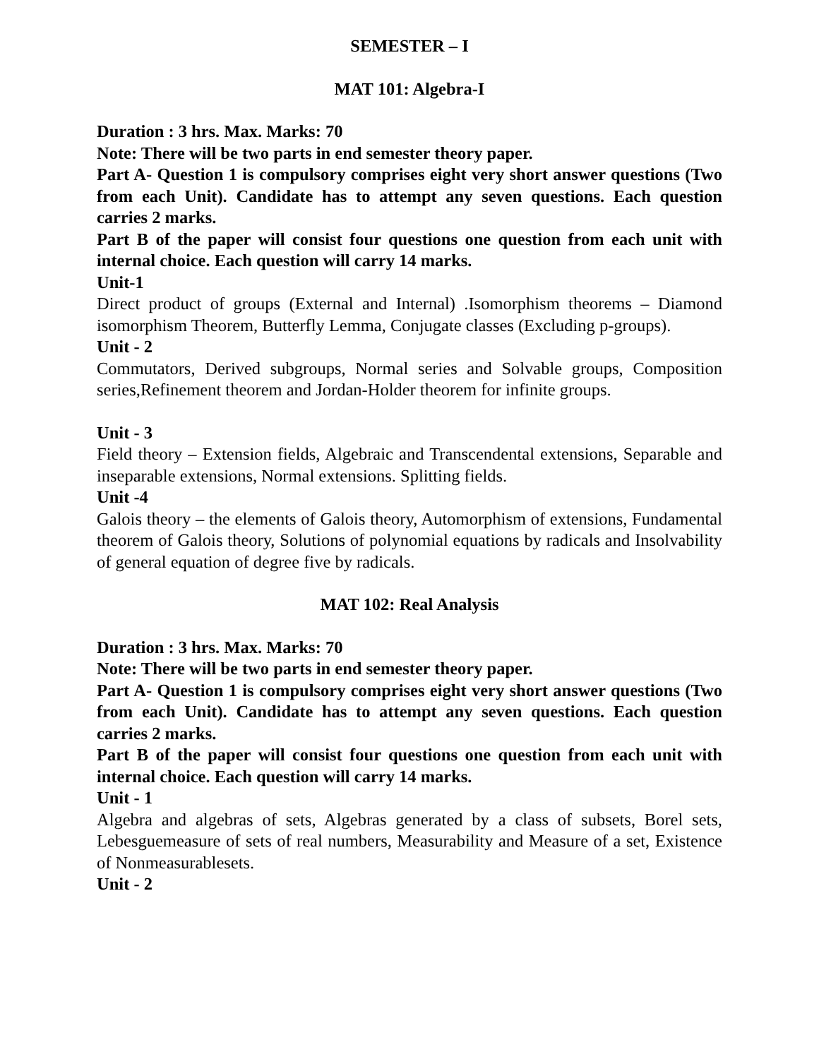SEMESTER – I
MAT 101: Algebra-I
Duration : 3 hrs. Max. Marks: 70
Note: There will be two parts in end semester theory paper.
Part A- Question 1 is compulsory comprises eight very short answer questions (Two from each Unit). Candidate has to attempt any seven questions. Each question carries 2 marks.
Part B of the paper will consist four questions one question from each unit with internal choice. Each question will carry 14 marks.
Unit-1
Direct product of groups (External and Internal) .Isomorphism theorems – Diamond isomorphism Theorem, Butterfly Lemma, Conjugate classes (Excluding p-groups).
Unit - 2
Commutators, Derived subgroups, Normal series and Solvable groups, Composition series,Refinement theorem and Jordan-Holder theorem for infinite groups.
Unit - 3
Field theory – Extension fields, Algebraic and Transcendental extensions, Separable and inseparable extensions, Normal extensions. Splitting fields.
Unit -4
Galois theory – the elements of Galois theory, Automorphism of extensions, Fundamental theorem of Galois theory, Solutions of polynomial equations by radicals and Insolvability of general equation of degree five by radicals.
MAT 102: Real Analysis
Duration : 3 hrs. Max. Marks: 70
Note: There will be two parts in end semester theory paper.
Part A- Question 1 is compulsory comprises eight very short answer questions (Two from each Unit). Candidate has to attempt any seven questions. Each question carries 2 marks.
Part B of the paper will consist four questions one question from each unit with internal choice. Each question will carry 14 marks.
Unit - 1
Algebra and algebras of sets, Algebras generated by a class of subsets, Borel sets, Lebesguemeasure of sets of real numbers, Measurability and Measure of a set, Existence of Nonmeasurablesets.
Unit - 2